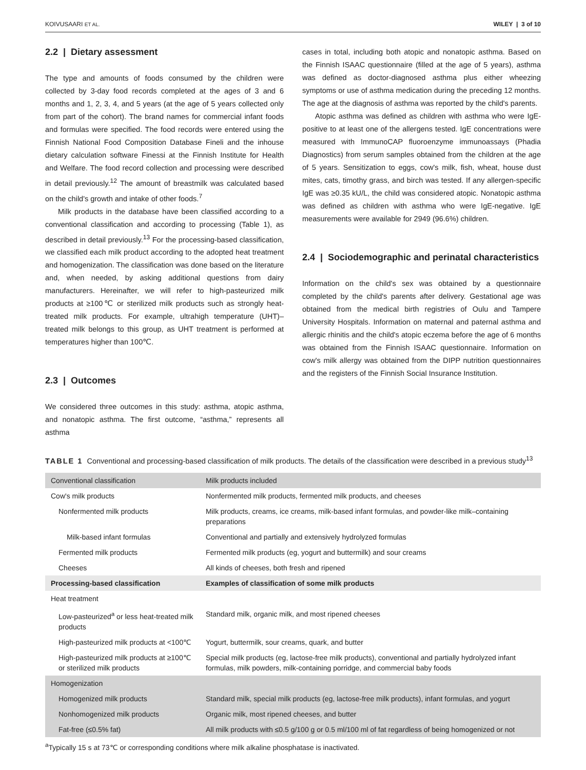KOIVUSAARI ET AL. WILEY | 3 of 10
2.2 | Dietary assessment
The type and amounts of foods consumed by the children were collected by 3-day food records completed at the ages of 3 and 6 months and 1, 2, 3, 4, and 5 years (at the age of 5 years collected only from part of the cohort). The brand names for commercial infant foods and formulas were specified. The food records were entered using the Finnish National Food Composition Database Fineli and the inhouse dietary calculation software Finessi at the Finnish Institute for Health and Welfare. The food record collection and processing were described in detail previously.<sup>12</sup> The amount of breastmilk was calculated based on the child's growth and intake of other foods.<sup>7</sup>
Milk products in the database have been classified according to a conventional classification and according to processing (Table 1), as described in detail previously.<sup>13</sup> For the processing-based classification, we classified each milk product according to the adopted heat treatment and homogenization. The classification was done based on the literature and, when needed, by asking additional questions from dairy manufacturers. Hereinafter, we will refer to high-pasteurized milk products at ≥100℃ or sterilized milk products such as strongly heat-treated milk products. For example, ultrahigh temperature (UHT)–treated milk belongs to this group, as UHT treatment is performed at temperatures higher than 100℃.
2.3 | Outcomes
We considered three outcomes in this study: asthma, atopic asthma, and nonatopic asthma. The first outcome, “asthma,” represents all asthma
cases in total, including both atopic and nonatopic asthma. Based on the Finnish ISAAC questionnaire (filled at the age of 5 years), asthma was defined as doctor-diagnosed asthma plus either wheezing symptoms or use of asthma medication during the preceding 12 months. The age at the diagnosis of asthma was reported by the child's parents.
Atopic asthma was defined as children with asthma who were IgE-positive to at least one of the allergens tested. IgE concentrations were measured with ImmunoCAP fluoroenzyme immunoassays (Phadia Diagnostics) from serum samples obtained from the children at the age of 5 years. Sensitization to eggs, cow's milk, fish, wheat, house dust mites, cats, timothy grass, and birch was tested. If any allergen-specific IgE was ≥0.35 kU/L, the child was considered atopic. Nonatopic asthma was defined as children with asthma who were IgE-negative. IgE measurements were available for 2949 (96.6%) children.
2.4 | Sociodemographic and perinatal characteristics
Information on the child's sex was obtained by a questionnaire completed by the child's parents after delivery. Gestational age was obtained from the medical birth registries of Oulu and Tampere University Hospitals. Information on maternal and paternal asthma and allergic rhinitis and the child's atopic eczema before the age of 6 months was obtained from the Finnish ISAAC questionnaire. Information on cow's milk allergy was obtained from the DIPP nutrition questionnaires and the registers of the Finnish Social Insurance Institution.
TABLE 1 Conventional and processing-based classification of milk products. The details of the classification were described in a previous study<sup>13</sup>
| Conventional classification | Milk products included |
| --- | --- |
| Cow's milk products | Nonfermented milk products, fermented milk products, and cheeses |
| Nonfermented milk products | Milk products, creams, ice creams, milk-based infant formulas, and powder-like milk–containing preparations |
| Milk-based infant formulas | Conventional and partially and extensively hydrolyzed formulas |
| Fermented milk products | Fermented milk products (eg, yogurt and buttermilk) and sour creams |
| Cheeses | All kinds of cheeses, both fresh and ripened |
| Processing-based classification | Examples of classification of some milk products |
| Heat treatment | |
| Low-pasteurized<sup>a</sup> or less heat-treated milk products | Standard milk, organic milk, and most ripened cheeses |
| High-pasteurized milk products at <100℃ | Yogurt, buttermilk, sour creams, quark, and butter |
| High-pasteurized milk products at ≥100℃ or sterilized milk products | Special milk products (eg, lactose-free milk products), conventional and partially hydrolyzed infant formulas, milk powders, milk-containing porridge, and commercial baby foods |
| Homogenization | |
| Homogenized milk products | Standard milk, special milk products (eg, lactose-free milk products), infant formulas, and yogurt |
| Nonhomogenized milk products | Organic milk, most ripened cheeses, and butter |
| Fat-free (≤0.5% fat) | All milk products with ≤0.5 g/100 g or 0.5 ml/100 ml of fat regardless of being homogenized or not |
<sup>a</sup> Typically 15 s at 73℃ or corresponding conditions where milk alkaline phosphatase is inactivated.